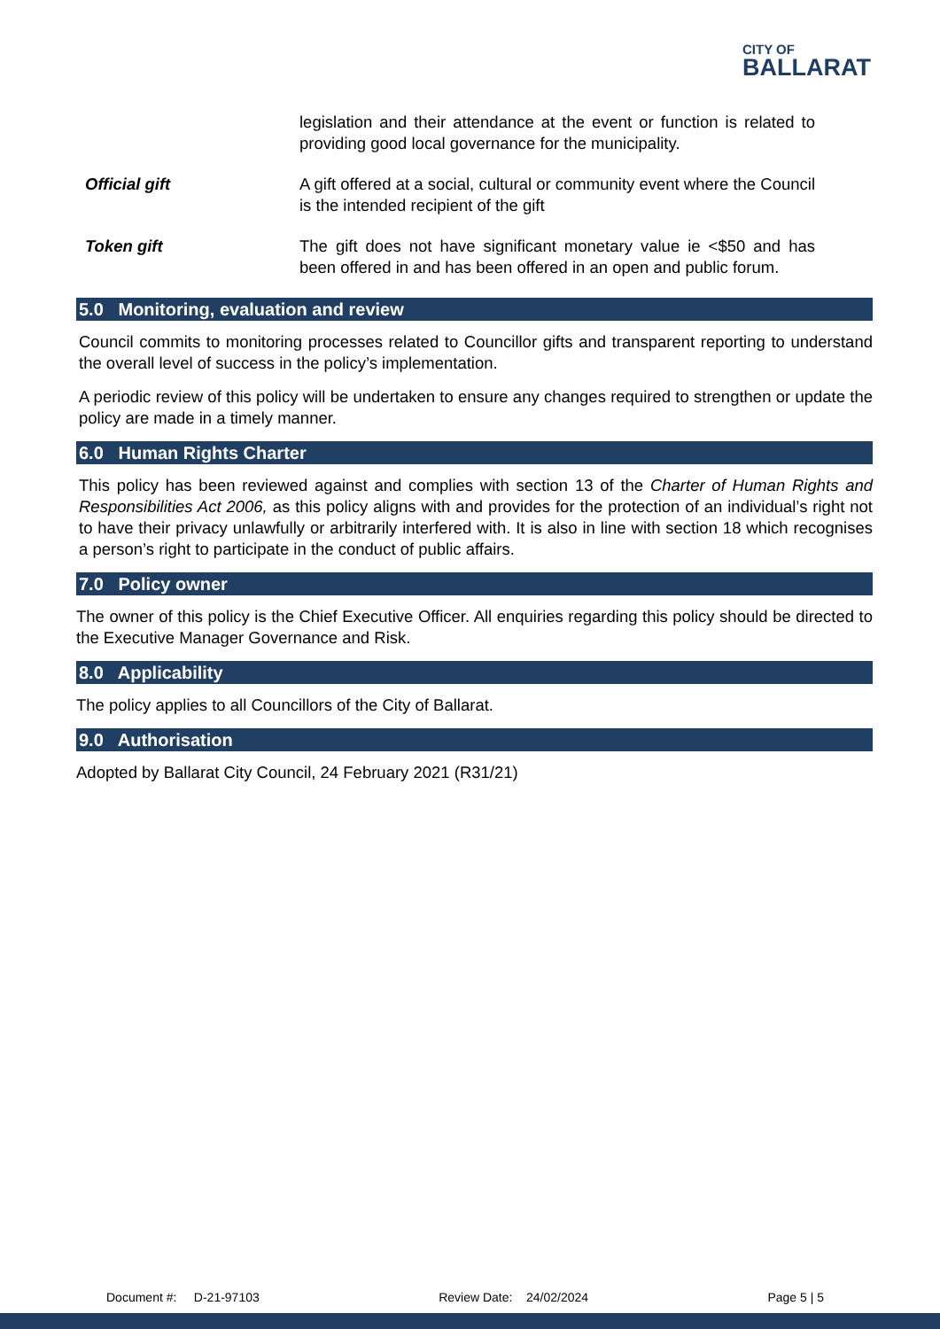CITY OF
BALLARAT
legislation and their attendance at the event or function is related to providing good local governance for the municipality.
Official gift A gift offered at a social, cultural or community event where the Council is the intended recipient of the gift
Token gift The gift does not have significant monetary value ie <$50 and has been offered in and has been offered in an open and public forum.
5.0 Monitoring, evaluation and review
Council commits to monitoring processes related to Councillor gifts and transparent reporting to understand the overall level of success in the policy’s implementation.
A periodic review of this policy will be undertaken to ensure any changes required to strengthen or update the policy are made in a timely manner.
6.0 Human Rights Charter
This policy has been reviewed against and complies with section 13 of the Charter of Human Rights and Responsibilities Act 2006, as this policy aligns with and provides for the protection of an individual’s right not to have their privacy unlawfully or arbitrarily interfered with. It is also in line with section 18 which recognises a person’s right to participate in the conduct of public affairs.
7.0 Policy owner
The owner of this policy is the Chief Executive Officer. All enquiries regarding this policy should be directed to the Executive Manager Governance and Risk.
8.0 Applicability
The policy applies to all Councillors of the City of Ballarat.
9.0 Authorisation
Adopted by Ballarat City Council, 24 February 2021 (R31/21)
Document #: D-21-97103 Review Date: 24/02/2024 Page 5 | 5